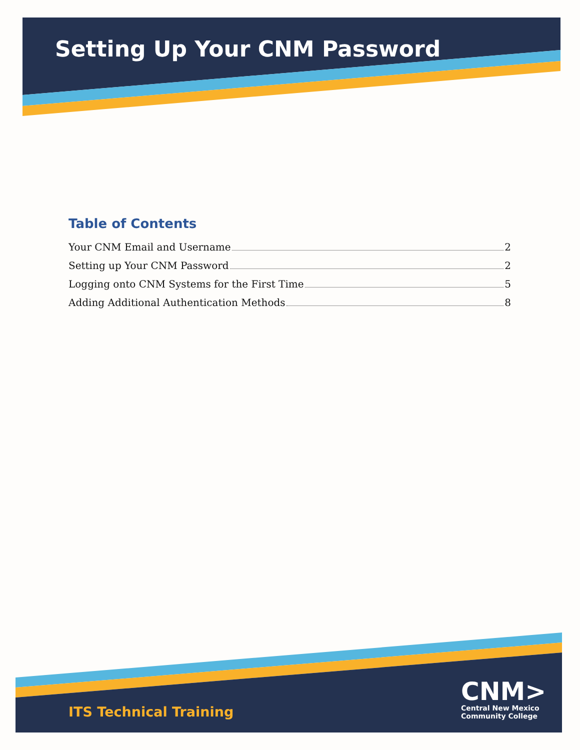Setting Up Your CNM Password
Table of Contents
Your CNM Email and Username 2
Setting up Your CNM Password 2
Logging onto CNM Systems for the First Time 5
Adding Additional Authentication Methods 8
ITS Technical Training
CNM>
Central New Mexico
Community College